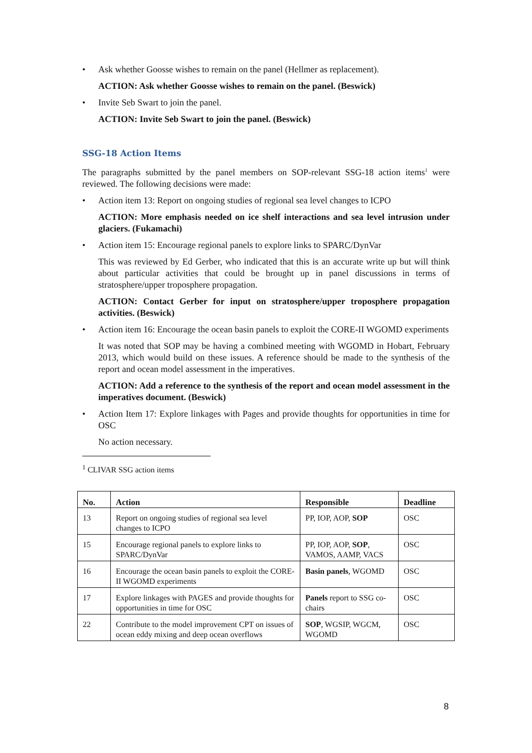• Ask whether Goosse wishes to remain on the panel (Hellmer as replacement).
ACTION: Ask whether Goosse wishes to remain on the panel. (Beswick)
• Invite Seb Swart to join the panel.
ACTION: Invite Seb Swart to join the panel. (Beswick)
SSG-18 Action Items
The paragraphs submitted by the panel members on SOP-relevant SSG-18 action items<sup>1</sup> were reviewed. The following decisions were made:
• Action item 13: Report on ongoing studies of regional sea level changes to ICPO
ACTION: More emphasis needed on ice shelf interactions and sea level intrusion under glaciers. (Fukamachi)
• Action item 15: Encourage regional panels to explore links to SPARC/DynVar
This was reviewed by Ed Gerber, who indicated that this is an accurate write up but will think about particular activities that could be brought up in panel discussions in terms of stratosphere/upper troposphere propagation.
ACTION: Contact Gerber for input on stratosphere/upper troposphere propagation activities. (Beswick)
• Action item 16: Encourage the ocean basin panels to exploit the CORE-II WGOMD experiments
It was noted that SOP may be having a combined meeting with WGOMD in Hobart, February 2013, which would build on these issues. A reference should be made to the synthesis of the report and ocean model assessment in the imperatives.
ACTION: Add a reference to the synthesis of the report and ocean model assessment in the imperatives document. (Beswick)
• Action Item 17: Explore linkages with Pages and provide thoughts for opportunities in time for OSC
No action necessary.
<sup>1</sup> CLIVAR SSG action items
| No. | Action | Responsible | Deadline |
| --- | --- | --- | --- |
| 13 | Report on ongoing studies of regional sea level changes to ICPO | PP, IOP, AOP, SOP | OSC |
| 15 | Encourage regional panels to explore links to SPARC/DynVar | PP, IOP, AOP, SOP , VAMOS, AAMP, VACS | OSC |
| 16 | Encourage the ocean basin panels to exploit the CORE-II WGOMD experiments | Basin panels , WGOMD | OSC |
| 17 | Explore linkages with PAGES and provide thoughts for opportunities in time for OSC | Panels report to SSG co-chairs | OSC |
| 22 | Contribute to the model improvement CPT on issues of ocean eddy mixing and deep ocean overflows | SOP , WGSIP, WGCM, WGOMD | OSC |
8